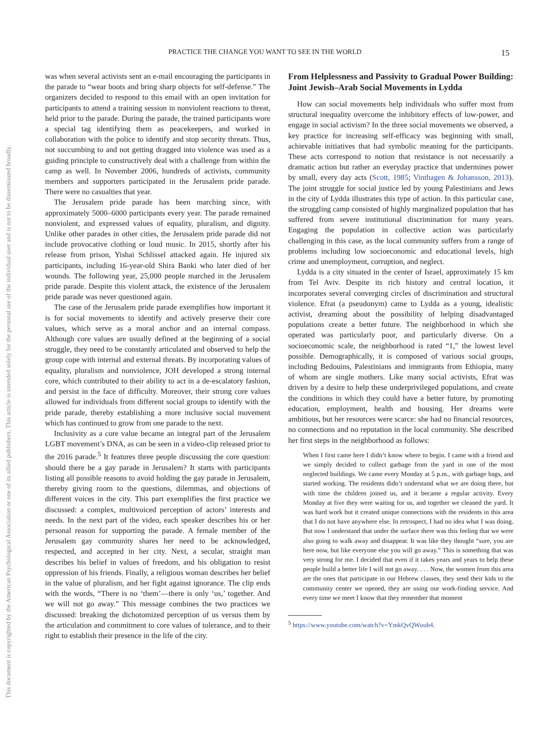This document is copyrighted by the American Psychological Association or one of its allied publishers. This article is intended solely for the personal use of the individual user and is not to be disseminated broadly.
PRACTICE THE CHANGE YOU WANT TO SEE IN THE WORLD 15
was when several activists sent an e-mail encouraging the participants in the parade to “wear boots and bring sharp objects for self-defense.” The organizers decided to respond to this email with an open invitation for participants to attend a training session in nonviolent reactions to threat, held prior to the parade. During the parade, the trained participants wore a special tag identifying them as peacekeepers, and worked in collaboration with the police to identify and stop security threats. Thus, not succumbing to and not getting dragged into violence was used as a guiding principle to constructively deal with a challenge from within the camp as well. In November 2006, hundreds of activists, community members and supporters participated in the Jerusalem pride parade. There were no casualties that year.
The Jerusalem pride parade has been marching since, with approximately 5000–6000 participants every year. The parade remained nonviolent, and expressed values of equality, pluralism, and dignity. Unlike other parades in other cities, the Jerusalem pride parade did not include provocative clothing or loud music. In 2015, shortly after his release from prison, Yishai Schlissel attacked again. He injured six participants, including 16-year-old Shira Banki who later died of her wounds. The following year, 25,000 people marched in the Jerusalem pride parade. Despite this violent attack, the existence of the Jerusalem pride parade was never questioned again.
The case of the Jerusalem pride parade exemplifies how important it is for social movements to identify and actively preserve their core values, which serve as a moral anchor and an internal compass. Although core values are usually defined at the beginning of a social struggle, they need to be constantly articulated and observed to help the group cope with internal and external threats. By incorporating values of equality, pluralism and nonviolence, JOH developed a strong internal core, which contributed to their ability to act in a de-escalatory fashion, and persist in the face of difficulty. Moreover, their strong core values allowed for individuals from different social groups to identify with the pride parade, thereby establishing a more inclusive social movement which has continued to grow from one parade to the next.
Inclusivity as a core value became an integral part of the Jerusalem LGBT movement’s DNA, as can be seen in a video-clip released prior to the 2016 parade.<sup>5</sup> It features three people discussing the core question: should there be a gay parade in Jerusalem? It starts with participants listing all possible reasons to avoid holding the gay parade in Jerusalem, thereby giving room to the questions, dilemmas, and objections of different voices in the city. This part exemplifies the first practice we discussed: a complex, multivoiced perception of actors’ interests and needs. In the next part of the video, each speaker describes his or her personal reason for supporting the parade. A female member of the Jerusalem gay community shares her need to be acknowledged, respected, and accepted in her city. Next, a secular, straight man describes his belief in values of freedom, and his obligation to resist oppression of his friends. Finally, a religious woman describes her belief in the value of pluralism, and her fight against ignorance. The clip ends with the words, “There is no ‘them’—there is only ‘us,’ together. And we will not go away.” This message combines the two practices we discussed: breaking the dichotomized perception of us versus them by the articulation and commitment to core values of tolerance, and to their right to establish their presence in the life of the city.
From Helplessness and Passivity to Gradual Power Building: Joint Jewish–Arab Social Movements in Lydda
How can social movements help individuals who suffer most from structural inequality overcome the inhibitory effects of low-power, and engage in social activism? In the three social movements we observed, a key practice for increasing self-efficacy was beginning with small, achievable initiatives that had symbolic meaning for the participants. These acts correspond to notion that resistance is not necessarily a dramatic action but rather an everyday practice that undermines power by small, every day acts (Scott, 1985; Vinthagen & Johansson, 2013). The joint struggle for social justice led by young Palestinians and Jews in the city of Lydda illustrates this type of action. In this particular case, the struggling camp consisted of highly marginalized population that has suffered from severe institutional discrimination for many years. Engaging the population in collective action was particularly challenging in this case, as the local community suffers from a range of problems including low socioeconomic and educational levels, high crime and unemployment, corruption, and neglect.
Lydda is a city situated in the center of Israel, approximately 15 km from Tel Aviv. Despite its rich history and central location, it incorporates several converging circles of discrimination and structural violence. Efrat (a pseudonym) came to Lydda as a young, idealistic activist, dreaming about the possibility of helping disadvantaged populations create a better future. The neighborhood in which she operated was particularly poor, and particularly diverse. On a socioeconomic scale, the neighborhood is rated “1,” the lowest level possible. Demographically, it is composed of various social groups, including Bedouins, Palestinians and immigrants from Ethiopia, many of whom are single mothers. Like many social activists, Efrat was driven by a desire to help these underprivileged populations, and create the conditions in which they could have a better future, by promoting education, employment, health and housing. Her dreams were ambitious, but her resources were scarce: she had no financial resources, no connections and no reputation in the local community. She described her first steps in the neighborhood as follows:
When I first came here I didn’t know where to begin. I came with a friend and we simply decided to collect garbage from the yard in one of the most neglected buildings. We came every Monday at 5 p.m., with garbage bags, and started working. The residents didn’t understand what we are doing there, but with time the children joined us, and it became a regular activity. Every Monday at five they were waiting for us, and together we cleaned the yard. It was hard work but it created unique connections with the residents in this area that I do not have anywhere else. In retrospect, I had no idea what I was doing. But now I understand that under the surface there was this feeling that we were also going to walk away and disappear. It was like they thought “sure, you are here now, but like everyone else you will go away.” This is something that was very strong for me. I decided that even if it takes years and years to help these people build a better life I will not go away. . . . Now, the women from this area are the ones that participate in our Hebrew classes, they send their kids to the community center we opened, they are using our work-finding service. And every time we meet I know that they remember that moment
<sup>5</sup> https://www.youtube.com/watch?v=YmkQvQWuub4.